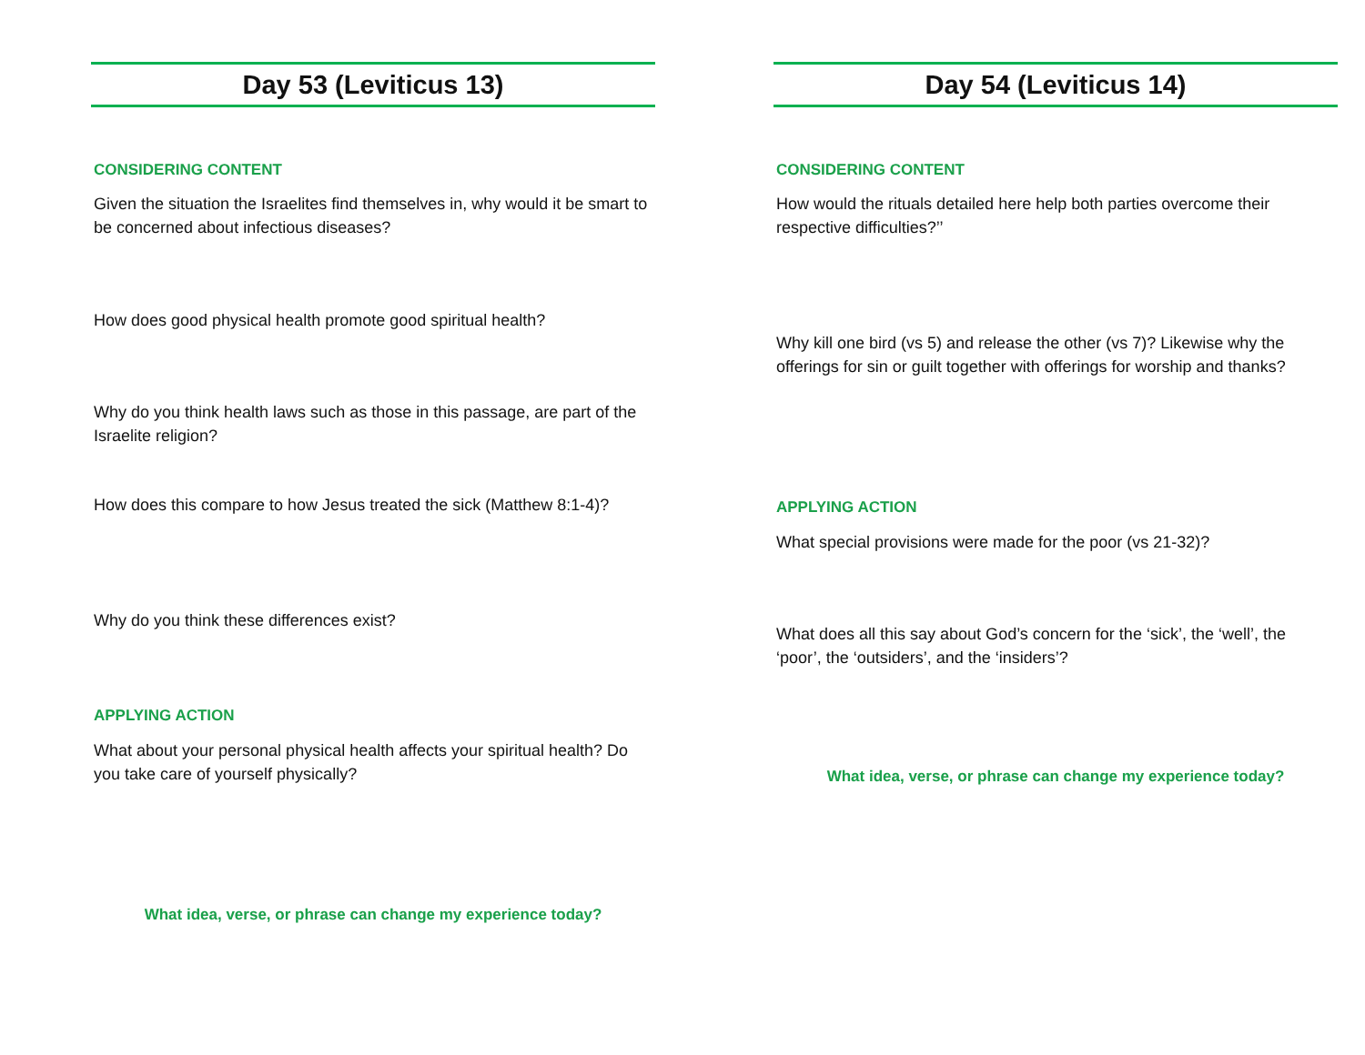Day 53 (Leviticus 13)
CONSIDERING CONTENT
Given the situation the Israelites find themselves in, why would it be smart to be concerned about infectious diseases?
How does good physical health promote good spiritual health?
Why do you think health laws such as those in this passage, are part of the Israelite religion?
How does this compare to how Jesus treated the sick (Matthew 8:1-4)?
Why do you think these differences exist?
APPLYING ACTION
What about your personal physical health affects your spiritual health? Do you take care of yourself physically?
What idea, verse, or phrase can change my experience today?
Day 54 (Leviticus 14)
CONSIDERING CONTENT
How would the rituals detailed here help both parties overcome their respective difficulties?’’
Why kill one bird (vs 5) and release the other (vs 7)? Likewise why the offerings for sin or guilt together with offerings for worship and thanks?
APPLYING ACTION
What special provisions were made for the poor (vs 21-32)?
What does all this say about God’s concern for the ‘sick’, the ‘well’, the ‘poor’, the ‘outsiders’, and the ‘insiders’?
What idea, verse, or phrase can change my experience today?